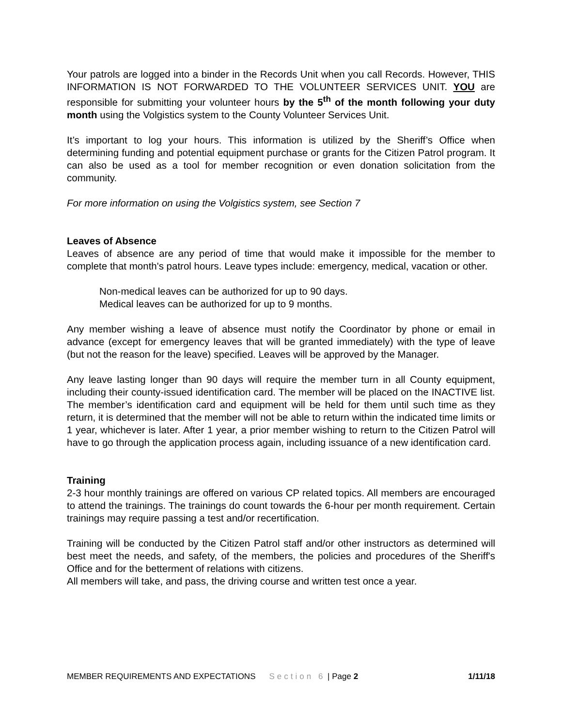Your patrols are logged into a binder in the Records Unit when you call Records. However, THIS INFORMATION IS NOT FORWARDED TO THE VOLUNTEER SERVICES UNIT. YOU are responsible for submitting your volunteer hours by the 5<sup>th</sup> of the month following your duty month using the Volgistics system to the County Volunteer Services Unit.
It’s important to log your hours. This information is utilized by the Sheriff’s Office when determining funding and potential equipment purchase or grants for the Citizen Patrol program. It can also be used as a tool for member recognition or even donation solicitation from the community.
For more information on using the Volgistics system, see Section 7
Leaves of Absence
Leaves of absence are any period of time that would make it impossible for the member to complete that month's patrol hours. Leave types include: emergency, medical, vacation or other.
Non-medical leaves can be authorized for up to 90 days.
Medical leaves can be authorized for up to 9 months.
Any member wishing a leave of absence must notify the Coordinator by phone or email in advance (except for emergency leaves that will be granted immediately) with the type of leave (but not the reason for the leave) specified. Leaves will be approved by the Manager.
Any leave lasting longer than 90 days will require the member turn in all County equipment, including their county-issued identification card. The member will be placed on the INACTIVE list. The member’s identification card and equipment will be held for them until such time as they return, it is determined that the member will not be able to return within the indicated time limits or 1 year, whichever is later. After 1 year, a prior member wishing to return to the Citizen Patrol will have to go through the application process again, including issuance of a new identification card.
Training
2-3 hour monthly trainings are offered on various CP related topics. All members are encouraged to attend the trainings. The trainings do count towards the 6-hour per month requirement. Certain trainings may require passing a test and/or recertification.
Training will be conducted by the Citizen Patrol staff and/or other instructors as determined will best meet the needs, and safety, of the members, the policies and procedures of the Sheriff's Office and for the betterment of relations with citizens.
All members will take, and pass, the driving course and written test once a year.
MEMBER REQUIREMENTS AND EXPECTATIONS Section 6 | Page 2 1/11/18